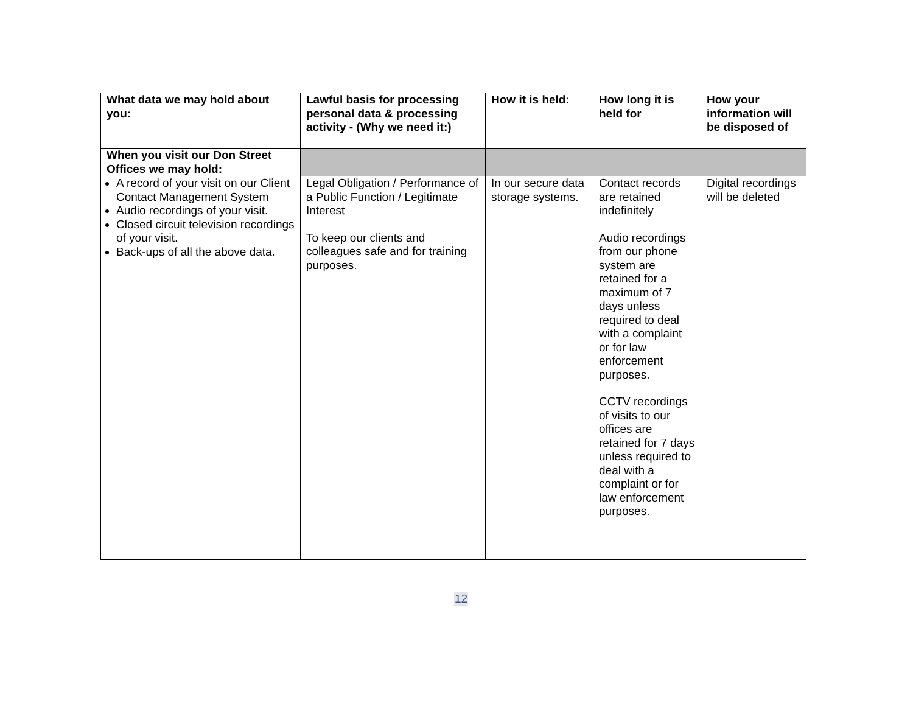| What data we may hold about you: | Lawful basis for processing personal data & processing activity - (Why we need it:) | How it is held: | How long it is held for | How your information will be disposed of |
| --- | --- | --- | --- | --- |
| When you visit our Don Street Offices we may hold: | | | | |
| A record of your visit on our Client Contact Management System Audio recordings of your visit. Closed circuit television recordings of your visit. Back-ups of all the above data. | Legal Obligation / Performance of a Public Function / Legitimate Interest To keep our clients and colleagues safe and for training purposes. | In our secure data storage systems. | Contact records are retained indefinitely Audio recordings from our phone system are retained for a maximum of 7 days unless required to deal with a complaint or for law enforcement purposes. CCTV recordings of visits to our offices are retained for 7 days unless required to deal with a complaint or for law enforcement purposes. | Digital recordings will be deleted |
12